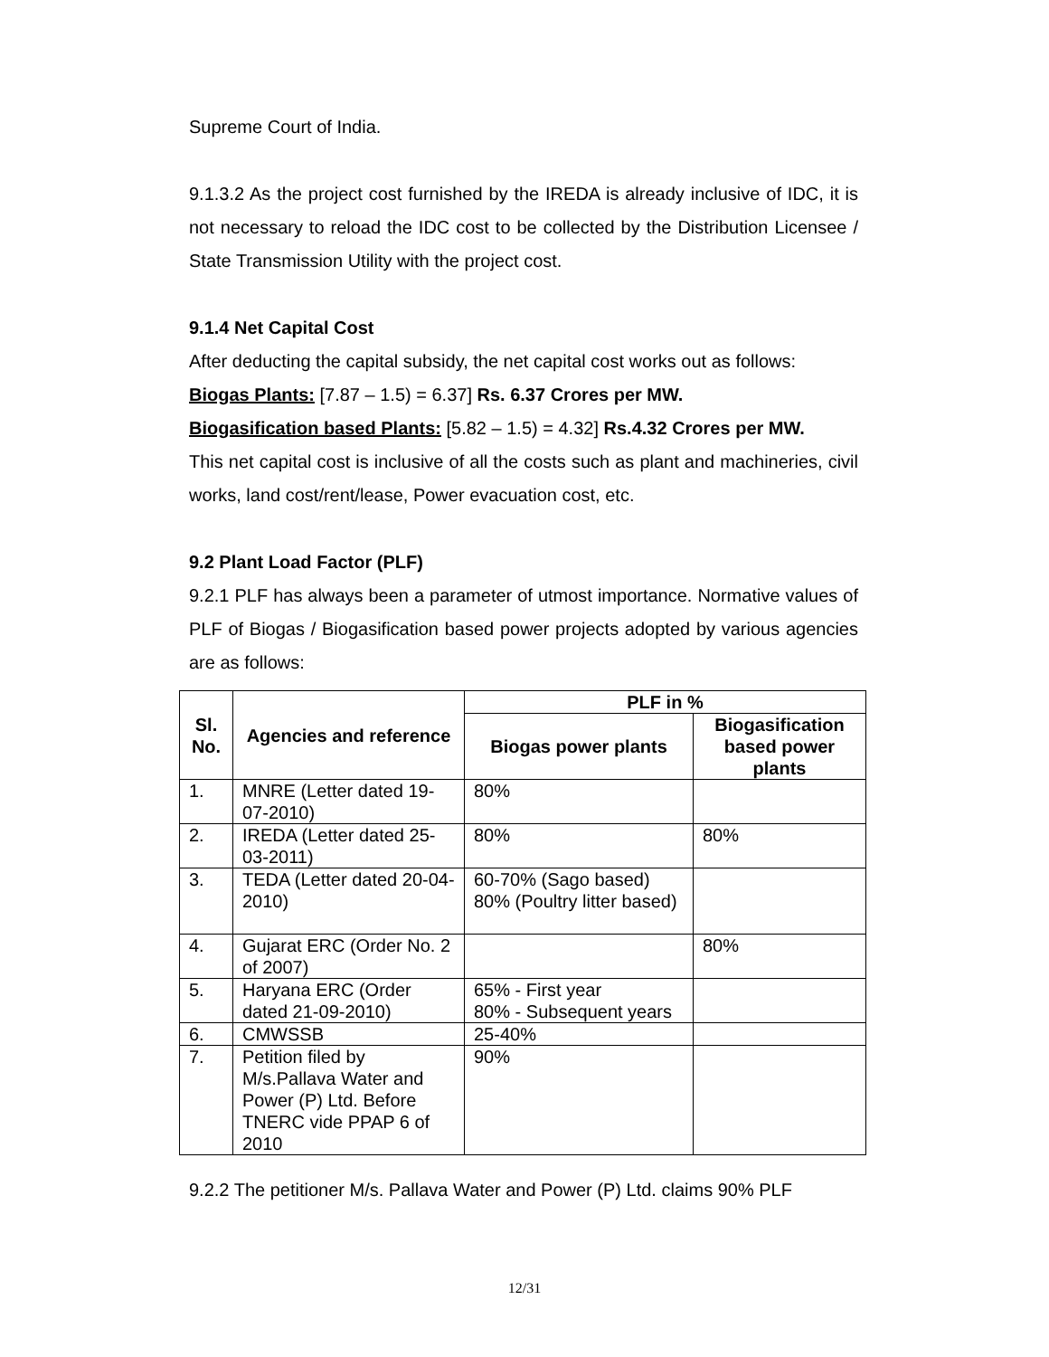Supreme Court of India.
9.1.3.2 As the project cost furnished by the IREDA is already inclusive of IDC, it is not necessary to reload the IDC cost to be collected by the Distribution Licensee / State Transmission Utility with the project cost.
9.1.4 Net Capital Cost
After deducting the capital subsidy, the net capital cost works out as follows:
Biogas Plants: [7.87 – 1.5) = 6.37] Rs. 6.37 Crores per MW.
Biogasification based Plants: [5.82 – 1.5) = 4.32] Rs.4.32 Crores per MW.
This net capital cost is inclusive of all the costs such as plant and machineries, civil works, land cost/rent/lease, Power evacuation cost, etc.
9.2 Plant Load Factor (PLF)
9.2.1 PLF has always been a parameter of utmost importance. Normative values of PLF of Biogas / Biogasification based power projects adopted by various agencies are as follows:
| Sl. No. | Agencies and reference | PLF in % | |
| --- | --- | --- | --- |
| | | Biogas power plants | Biogasification based power plants |
| 1. | MNRE (Letter dated 19-07-2010) | 80% | |
| 2. | IREDA (Letter dated 25-03-2011) | 80% | 80% |
| 3. | TEDA (Letter dated 20-04-2010) | 60-70% (Sago based) 80% (Poultry litter based) | |
| 4. | Gujarat ERC (Order No. 2 of 2007) | | 80% |
| 5. | Haryana ERC (Order dated 21-09-2010) | 65% - First year 80% - Subsequent years | |
| 6. | CMWSSB | 25-40% | |
| 7. | Petition filed by M/s.Pallava Water and Power (P) Ltd. Before TNERC vide PPAP 6 of 2010 | 90% | |
9.2.2 The petitioner M/s. Pallava Water and Power (P) Ltd. claims 90% PLF
12/31